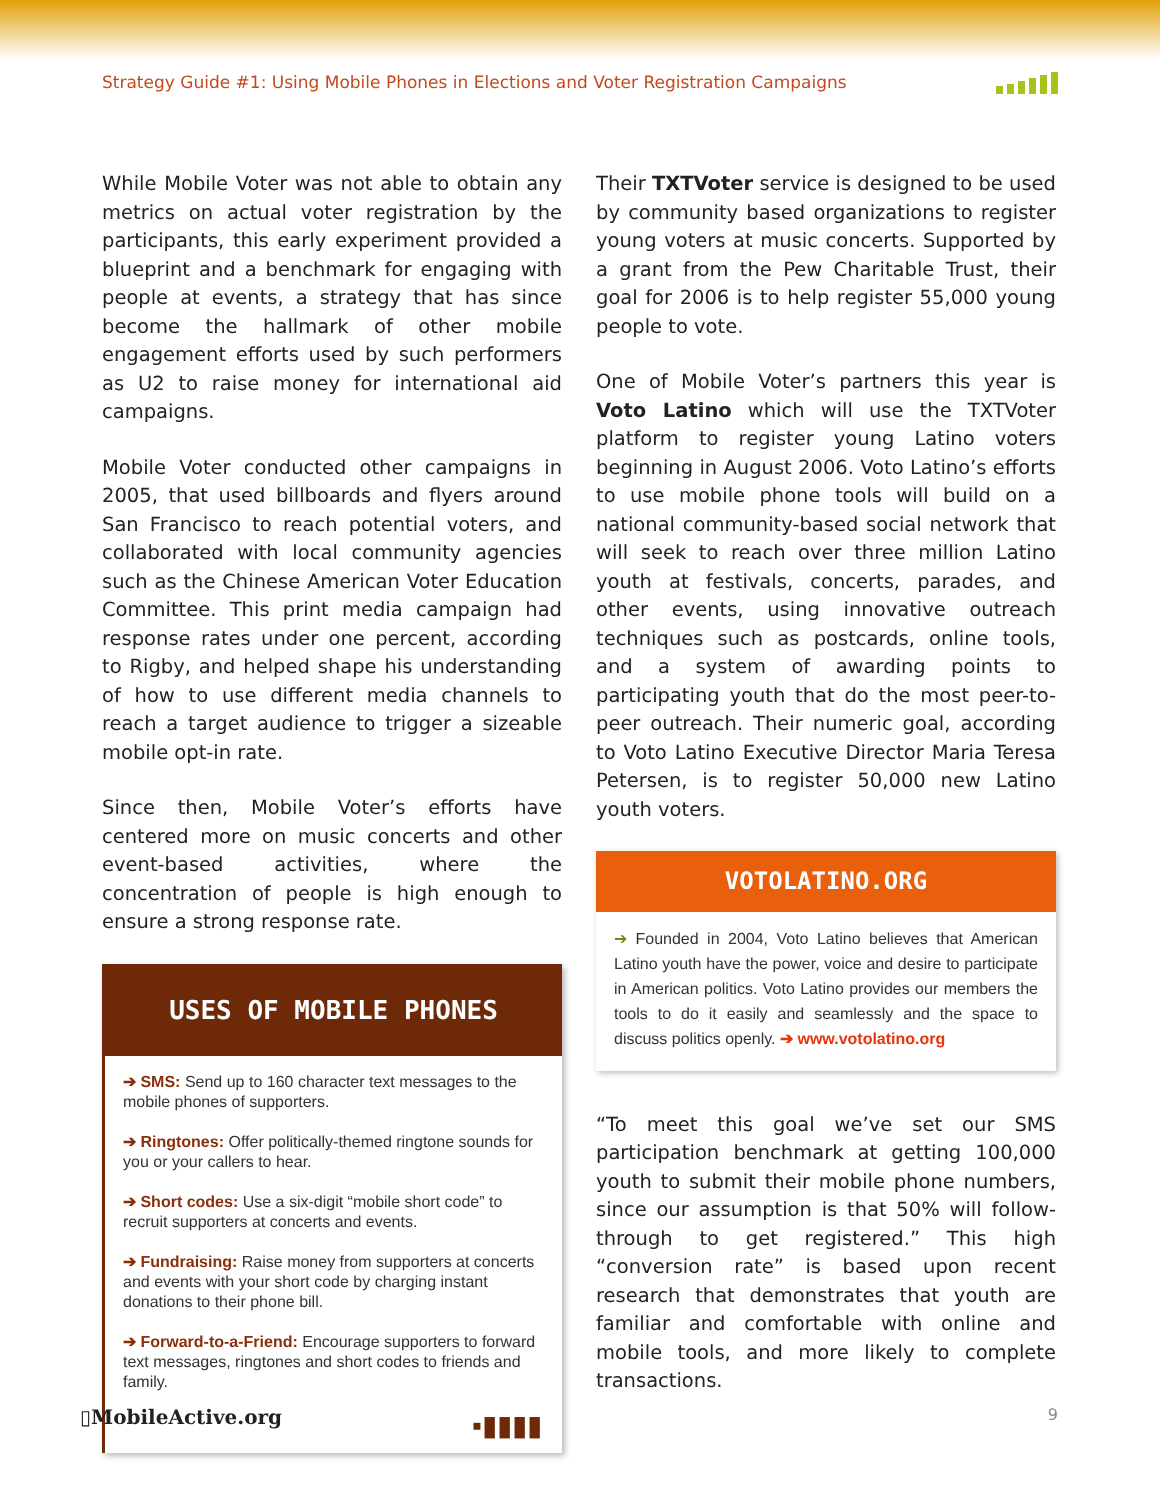Strategy Guide #1: Using Mobile Phones in Elections and Voter Registration Campaigns
While Mobile Voter was not able to obtain any metrics on actual voter registration by the participants, this early experiment provided a blueprint and a benchmark for engaging with people at events, a strategy that has since become the hallmark of other mobile engagement efforts used by such performers as U2 to raise money for international aid campaigns.
Mobile Voter conducted other campaigns in 2005, that used billboards and flyers around San Francisco to reach potential voters, and collaborated with local community agencies such as the Chinese American Voter Education Committee. This print media campaign had response rates under one percent, according to Rigby, and helped shape his understanding of how to use different media channels to reach a target audience to trigger a sizeable mobile opt-in rate.
Since then, Mobile Voter’s efforts have centered more on music concerts and other event-based activities, where the concentration of people is high enough to ensure a strong response rate.
USES OF MOBILE PHONES
➔ SMS: Send up to 160 character text messages to the mobile phones of supporters.
➔ Ringtones: Offer politically-themed ringtone sounds for you or your callers to hear.
➔ Short codes: Use a six-digit “mobile short code” to recruit supporters at concerts and events.
➔ Fundraising: Raise money from supporters at concerts and events with your short code by charging instant donations to their phone bill.
➔ Forward-to-a-Friend: Encourage supporters to forward text messages, ringtones and short codes to friends and family.
▪▮▮▮▮
Their TXTVoter service is designed to be used by community based organizations to register young voters at music concerts. Supported by a grant from the Pew Charitable Trust, their goal for 2006 is to help register 55,000 young people to vote.
One of Mobile Voter’s partners this year is Voto Latino which will use the TXTVoter platform to register young Latino voters beginning in August 2006. Voto Latino’s efforts to use mobile phone tools will build on a national community-based social network that will seek to reach over three million Latino youth at festivals, concerts, parades, and other events, using innovative outreach techniques such as postcards, online tools, and a system of awarding points to participating youth that do the most peer-to-peer outreach. Their numeric goal, according to Voto Latino Executive Director Maria Teresa Petersen, is to register 50,000 new Latino youth voters.
VOTOLATINO.ORG
➔ Founded in 2004, Voto Latino believes that American Latino youth have the power, voice and desire to participate in American politics. Voto Latino provides our members the tools to do it easily and seamlessly and the space to discuss politics openly. ➔ www.votolatino.org
“To meet this goal we’ve set our SMS participation benchmark at getting 100,000 youth to submit their mobile phone numbers, since our assumption is that 50% will follow-through to get registered.” This high “conversion rate” is based upon recent research that demonstrates that youth are familiar and comfortable with online and mobile tools, and more likely to complete transactions.
▯MobileActive.org 9